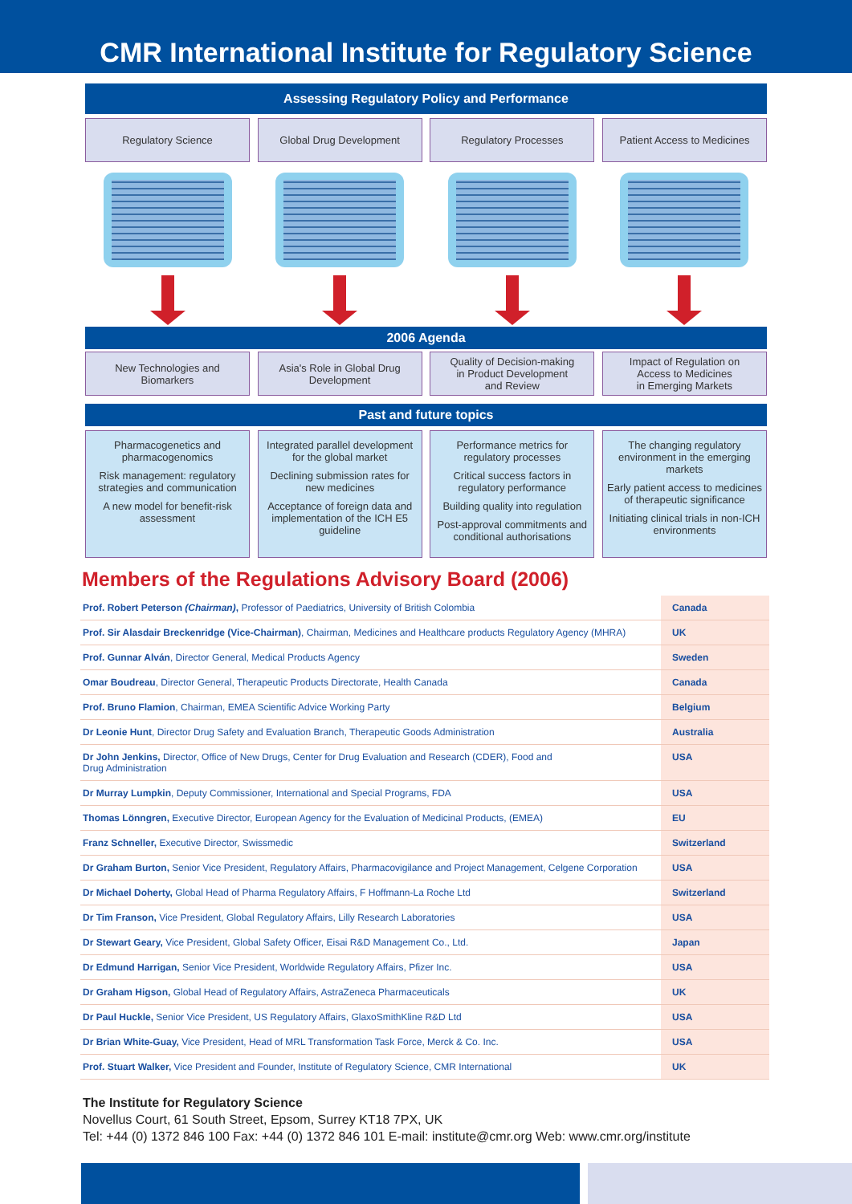CMR International Institute for Regulatory Science
Assessing Regulatory Policy and Performance
Regulatory Science Global Drug Development Regulatory Processes Patient Access to Medicines
2006 Agenda
New Technologies and
Biomarkers
Asia's Role in Global Drug
Development
Quality of Decision-making
in Product Development
and Review
Impact of Regulation on
Access to Medicines
in Emerging Markets
Past and future topics
Pharmacogenetics and pharmacogenomics
Risk management: regulatory strategies and communication
A new model for benefit-risk assessment
Integrated parallel development for the global market
Declining submission rates for new medicines
Acceptance of foreign data and implementation of the ICH E5 guideline
Performance metrics for regulatory processes
Critical success factors in regulatory performance
Building quality into regulation
Post-approval commitments and conditional authorisations
The changing regulatory environment in the emerging markets
Early patient access to medicines of therapeutic significance
Initiating clinical trials in non-ICH environments
Members of the Regulations Advisory Board (2006)
| Prof. Robert Peterson (Chairman) , Professor of Paediatrics, University of British Colombia | Canada |
| Prof. Sir Alasdair Breckenridge (Vice-Chairman) , Chairman, Medicines and Healthcare products Regulatory Agency (MHRA) | UK |
| Prof. Gunnar Alván , Director General, Medical Products Agency | Sweden |
| Omar Boudreau , Director General, Therapeutic Products Directorate, Health Canada | Canada |
| Prof. Bruno Flamion , Chairman, EMEA Scientific Advice Working Party | Belgium |
| Dr Leonie Hunt , Director Drug Safety and Evaluation Branch, Therapeutic Goods Administration | Australia |
| Dr John Jenkins, Director, Office of New Drugs, Center for Drug Evaluation and Research (CDER), Food and Drug Administration | USA |
| Dr Murray Lumpkin , Deputy Commissioner, International and Special Programs, FDA | USA |
| Thomas Lönngren, Executive Director, European Agency for the Evaluation of Medicinal Products, (EMEA) | EU |
| Franz Schneller, Executive Director, Swissmedic | Switzerland |
| Dr Graham Burton, Senior Vice President, Regulatory Affairs, Pharmacovigilance and Project Management, Celgene Corporation | USA |
| Dr Michael Doherty, Global Head of Pharma Regulatory Affairs, F Hoffmann-La Roche Ltd | Switzerland |
| Dr Tim Franson, Vice President, Global Regulatory Affairs, Lilly Research Laboratories | USA |
| Dr Stewart Geary, Vice President, Global Safety Officer, Eisai R&D Management Co., Ltd. | Japan |
| Dr Edmund Harrigan, Senior Vice President, Worldwide Regulatory Affairs, Pfizer Inc. | USA |
| Dr Graham Higson, Global Head of Regulatory Affairs, AstraZeneca Pharmaceuticals | UK |
| Dr Paul Huckle, Senior Vice President, US Regulatory Affairs, GlaxoSmithKline R&D Ltd | USA |
| Dr Brian White-Guay, Vice President, Head of MRL Transformation Task Force, Merck & Co. Inc. | USA |
| Prof. Stuart Walker, Vice President and Founder, Institute of Regulatory Science, CMR International | UK |
The Institute for Regulatory Science
Novellus Court, 61 South Street, Epsom, Surrey KT18 7PX, UK
Tel: +44 (0) 1372 846 100 Fax: +44 (0) 1372 846 101 E-mail: institute@cmr.org Web: www.cmr.org/institute